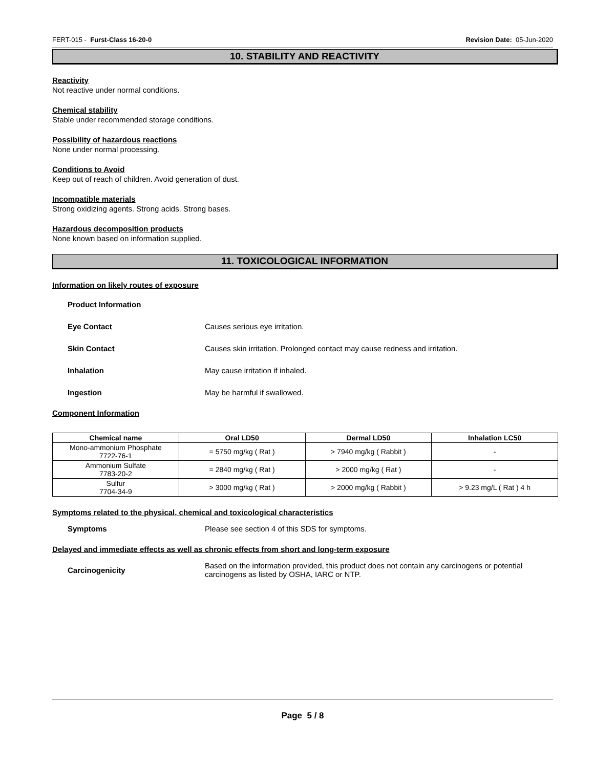FERT-015 - Furst-Class 16-20-0 Revision Date: 05-Jun-2020
10. STABILITY AND REACTIVITY
Reactivity
Not reactive under normal conditions.
Chemical stability
Stable under recommended storage conditions.
Possibility of hazardous reactions
None under normal processing.
Conditions to Avoid
Keep out of reach of children. Avoid generation of dust.
Incompatible materials
Strong oxidizing agents. Strong acids. Strong bases.
Hazardous decomposition products
None known based on information supplied.
11. TOXICOLOGICAL INFORMATION
Information on likely routes of exposure
Product Information
Eye Contact Causes serious eye irritation.
Skin Contact Causes skin irritation. Prolonged contact may cause redness and irritation.
Inhalation May cause irritation if inhaled.
Ingestion May be harmful if swallowed.
Component Information
| Chemical name | Oral LD50 | Dermal LD50 | Inhalation LC50 |
| --- | --- | --- | --- |
| Mono-ammonium Phosphate 7722-76-1 | = 5750 mg/kg ( Rat ) | > 7940 mg/kg ( Rabbit ) | - |
| Ammonium Sulfate 7783-20-2 | = 2840 mg/kg ( Rat ) | > 2000 mg/kg ( Rat ) | - |
| Sulfur 7704-34-9 | > 3000 mg/kg ( Rat ) | > 2000 mg/kg ( Rabbit ) | > 9.23 mg/L ( Rat ) 4 h |
Symptoms related to the physical, chemical and toxicological characteristics
Symptoms Please see section 4 of this SDS for symptoms.
Delayed and immediate effects as well as chronic effects from short and long-term exposure
Carcinogenicity Based on the information provided, this product does not contain any carcinogens or potential carcinogens as listed by OSHA, IARC or NTP.
Page 5 / 8